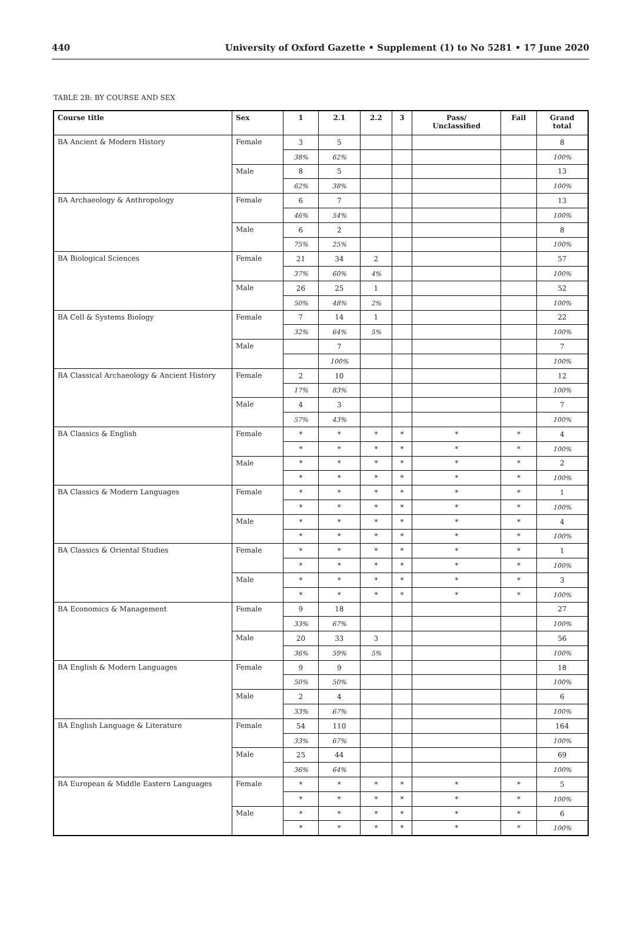440 University of Oxford Gazette • Supplement (1) to No 5281 • 17 June 2020
TABLE 2B: BY COURSE AND SEX
| Course title | Sex | 1 | 2.1 | 2.2 | 3 | Pass/ Unclassified | Fail | Grand total |
| --- | --- | --- | --- | --- | --- | --- | --- | --- |
| BA Ancient & Modern History | Female | 3 | 5 | | | | | 8 |
| | | 38% | 62% | | | | | 100% |
| | Male | 8 | 5 | | | | | 13 |
| | | 62% | 38% | | | | | 100% |
| BA Archaeology & Anthropology | Female | 6 | 7 | | | | | 13 |
| | | 46% | 54% | | | | | 100% |
| | Male | 6 | 2 | | | | | 8 |
| | | 75% | 25% | | | | | 100% |
| BA Biological Sciences | Female | 21 | 34 | 2 | | | | 57 |
| | | 37% | 60% | 4% | | | | 100% |
| | Male | 26 | 25 | 1 | | | | 52 |
| | | 50% | 48% | 2% | | | | 100% |
| BA Cell & Systems Biology | Female | 7 | 14 | 1 | | | | 22 |
| | | 32% | 64% | 5% | | | | 100% |
| | Male | | 7 | | | | | 7 |
| | | | 100% | | | | | 100% |
| BA Classical Archaeology & Ancient History | Female | 2 | 10 | | | | | 12 |
| | | 17% | 83% | | | | | 100% |
| | Male | 4 | 3 | | | | | 7 |
| | | 57% | 43% | | | | | 100% |
| BA Classics & English | Female | * | * | * | * | * | * | 4 |
| | | * | * | * | * | * | * | 100% |
| | Male | * | * | * | * | * | * | 2 |
| | | * | * | * | * | * | * | 100% |
| BA Classics & Modern Languages | Female | * | * | * | * | * | * | 1 |
| | | * | * | * | * | * | * | 100% |
| | Male | * | * | * | * | * | * | 4 |
| | | * | * | * | * | * | * | 100% |
| BA Classics & Oriental Studies | Female | * | * | * | * | * | * | 1 |
| | | * | * | * | * | * | * | 100% |
| | Male | * | * | * | * | * | * | 3 |
| | | * | * | * | * | * | * | 100% |
| BA Economics & Management | Female | 9 | 18 | | | | | 27 |
| | | 33% | 67% | | | | | 100% |
| | Male | 20 | 33 | 3 | | | | 56 |
| | | 36% | 59% | 5% | | | | 100% |
| BA English & Modern Languages | Female | 9 | 9 | | | | | 18 |
| | | 50% | 50% | | | | | 100% |
| | Male | 2 | 4 | | | | | 6 |
| | | 33% | 67% | | | | | 100% |
| BA English Language & Literature | Female | 54 | 110 | | | | | 164 |
| | | 33% | 67% | | | | | 100% |
| | Male | 25 | 44 | | | | | 69 |
| | | 36% | 64% | | | | | 100% |
| BA European & Middle Eastern Languages | Female | * | * | * | * | * | * | 5 |
| | | * | * | * | * | * | * | 100% |
| | Male | * | * | * | * | * | * | 6 |
| | | * | * | * | * | * | * | 100% |